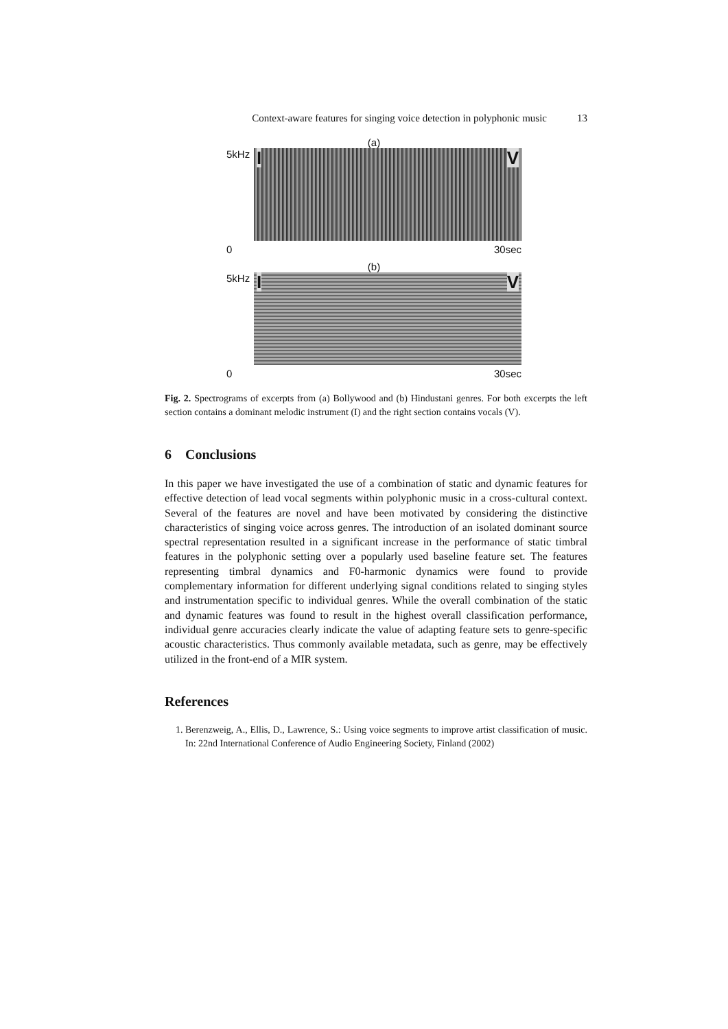Context-aware features for singing voice detection in polyphonic music 13
(a)
5kHz
I V
0 30sec
(b)
5kHz
I V
0 30sec
Fig. 2. Spectrograms of excerpts from (a) Bollywood and (b) Hindustani genres. For both excerpts the left section contains a dominant melodic instrument (I) and the right section contains vocals (V).
6 Conclusions
In this paper we have investigated the use of a combination of static and dynamic features for effective detection of lead vocal segments within polyphonic music in a cross-cultural context. Several of the features are novel and have been motivated by considering the distinctive characteristics of singing voice across genres. The introduction of an isolated dominant source spectral representation resulted in a significant increase in the performance of static timbral features in the polyphonic setting over a popularly used baseline feature set. The features representing timbral dynamics and F0-harmonic dynamics were found to provide complementary information for different underlying signal conditions related to singing styles and instrumentation specific to individual genres. While the overall combination of the static and dynamic features was found to result in the highest overall classification performance, individual genre accuracies clearly indicate the value of adapting feature sets to genre-specific acoustic characteristics. Thus commonly available metadata, such as genre, may be effectively utilized in the front-end of a MIR system.
References
1. Berenzweig, A., Ellis, D., Lawrence, S.: Using voice segments to improve artist classification of music. In: 22nd International Conference of Audio Engineering Society, Finland (2002)